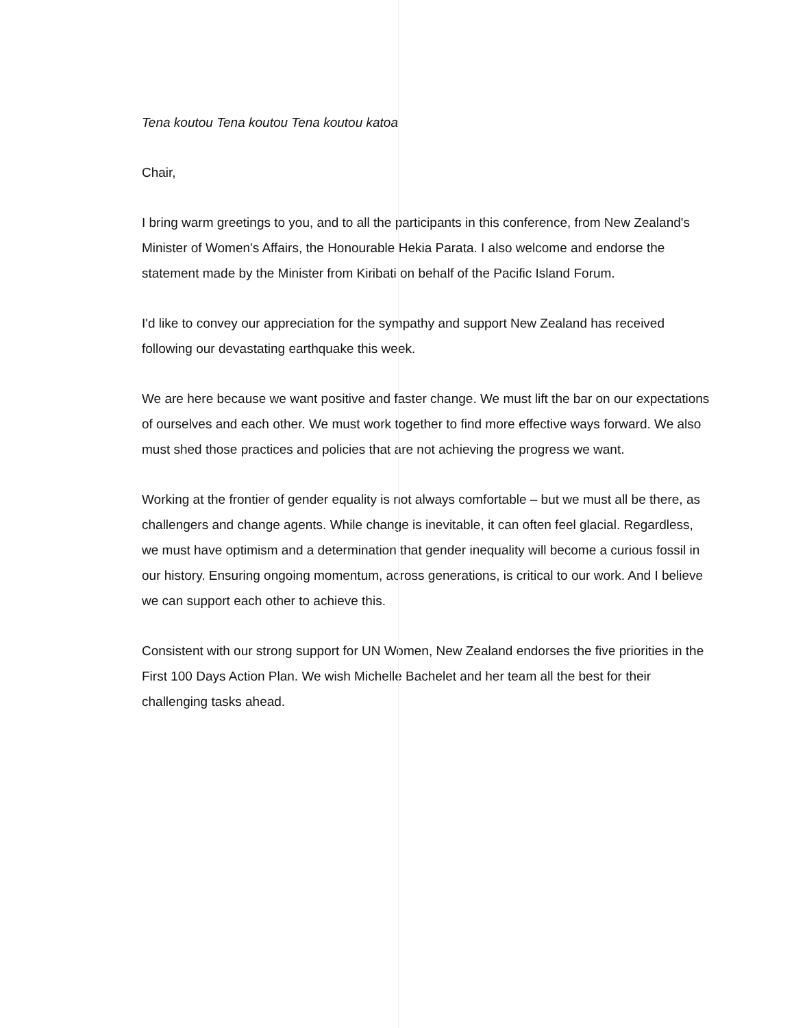Tena koutou Tena koutou Tena koutou katoa
Chair,
I bring warm greetings to you, and to all the participants in this conference, from New Zealand's Minister of Women's Affairs, the Honourable Hekia Parata. I also welcome and endorse the statement made by the Minister from Kiribati on behalf of the Pacific Island Forum.
I'd like to convey our appreciation for the sympathy and support New Zealand has received following our devastating earthquake this week.
We are here because we want positive and faster change. We must lift the bar on our expectations of ourselves and each other. We must work together to find more effective ways forward. We also must shed those practices and policies that are not achieving the progress we want.
Working at the frontier of gender equality is not always comfortable – but we must all be there, as challengers and change agents. While change is inevitable, it can often feel glacial. Regardless, we must have optimism and a determination that gender inequality will become a curious fossil in our history. Ensuring ongoing momentum, across generations, is critical to our work. And I believe we can support each other to achieve this.
Consistent with our strong support for UN Women, New Zealand endorses the five priorities in the First 100 Days Action Plan. We wish Michelle Bachelet and her team all the best for their challenging tasks ahead.